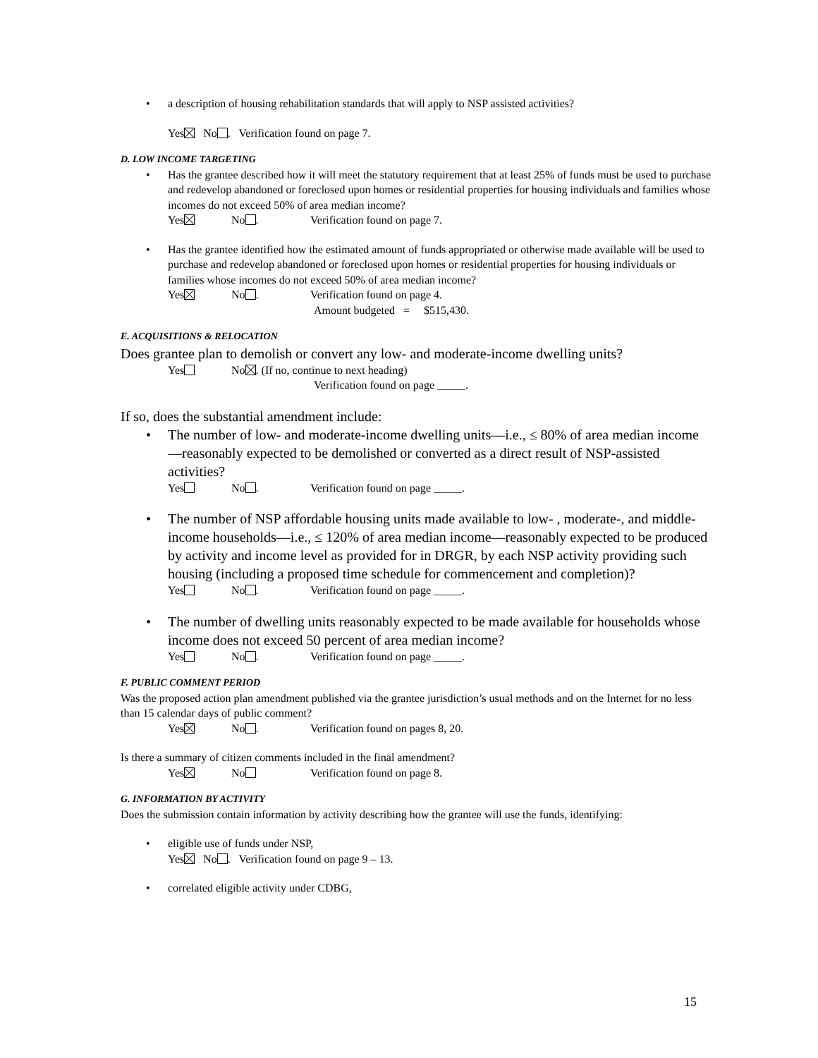• a description of housing rehabilitation standards that will apply to NSP assisted activities?
Yes No . Verification found on page 7.
D. LOW INCOME TARGETING
• Has the grantee described how it will meet the statutory requirement that at least 25% of funds must be used to purchase and redevelop abandoned or foreclosed upon homes or residential properties for housing individuals and families whose incomes do not exceed 50% of area median income?
Yes No . Verification found on page 7.
• Has the grantee identified how the estimated amount of funds appropriated or otherwise made available will be used to purchase and redevelop abandoned or foreclosed upon homes or residential properties for housing individuals or families whose incomes do not exceed 50% of area median income?
Yes No . Verification found on page 4.
Amount budgeted = $515,430.
E. ACQUISITIONS & RELOCATION
Does grantee plan to demolish or convert any low- and moderate-income dwelling units?
Yes No . (If no, continue to next heading)
Verification found on page _____.
If so, does the substantial amendment include:
• The number of low- and moderate-income dwelling units—i.e., ≤ 80% of area median income—reasonably expected to be demolished or converted as a direct result of NSP-assisted activities?
Yes No . Verification found on page _____.
• The number of NSP affordable housing units made available to low- , moderate-, and middle-income households—i.e., ≤ 120% of area median income—reasonably expected to be produced by activity and income level as provided for in DRGR, by each NSP activity providing such housing (including a proposed time schedule for commencement and completion)?
Yes No . Verification found on page _____.
• The number of dwelling units reasonably expected to be made available for households whose income does not exceed 50 percent of area median income?
Yes No . Verification found on page _____.
F. PUBLIC COMMENT PERIOD
Was the proposed action plan amendment published via the grantee jurisdiction’s usual methods and on the Internet for no less than 15 calendar days of public comment?
Yes No . Verification found on pages 8, 20.
Is there a summary of citizen comments included in the final amendment?
Yes No Verification found on page 8.
G. INFORMATION BY ACTIVITY
Does the submission contain information by activity describing how the grantee will use the funds, identifying:
• eligible use of funds under NSP,
Yes No . Verification found on page 9 – 13.
• correlated eligible activity under CDBG,
15